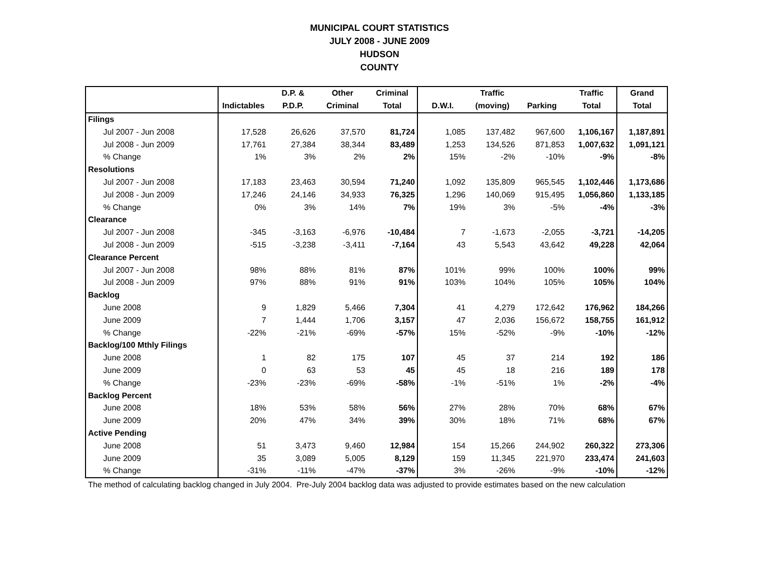MUNICIPAL COURT STATISTICS
JULY 2008 - JUNE 2009
HUDSON
COUNTY
| | | D.P. & | Other | Criminal | | Traffic | | Traffic | Grand |
| --- | --- | --- | --- | --- | --- | --- | --- | --- | --- |
| | Indictables | P.D.P. | Criminal | Total | D.W.I. | (moving) | Parking | Total | Total |
| Filings | | | | | | | | | |
| Jul 2007 - Jun 2008 | 17,528 | 26,626 | 37,570 | 81,724 | 1,085 | 137,482 | 967,600 | 1,106,167 | 1,187,891 |
| Jul 2008 - Jun 2009 | 17,761 | 27,384 | 38,344 | 83,489 | 1,253 | 134,526 | 871,853 | 1,007,632 | 1,091,121 |
| % Change | 1% | 3% | 2% | 2% | 15% | -2% | -10% | -9% | -8% |
| Resolutions | | | | | | | | | |
| Jul 2007 - Jun 2008 | 17,183 | 23,463 | 30,594 | 71,240 | 1,092 | 135,809 | 965,545 | 1,102,446 | 1,173,686 |
| Jul 2008 - Jun 2009 | 17,246 | 24,146 | 34,933 | 76,325 | 1,296 | 140,069 | 915,495 | 1,056,860 | 1,133,185 |
| % Change | 0% | 3% | 14% | 7% | 19% | 3% | -5% | -4% | -3% |
| Clearance | | | | | | | | | |
| Jul 2007 - Jun 2008 | -345 | -3,163 | -6,976 | -10,484 | 7 | -1,673 | -2,055 | -3,721 | -14,205 |
| Jul 2008 - Jun 2009 | -515 | -3,238 | -3,411 | -7,164 | 43 | 5,543 | 43,642 | 49,228 | 42,064 |
| Clearance Percent | | | | | | | | | |
| Jul 2007 - Jun 2008 | 98% | 88% | 81% | 87% | 101% | 99% | 100% | 100% | 99% |
| Jul 2008 - Jun 2009 | 97% | 88% | 91% | 91% | 103% | 104% | 105% | 105% | 104% |
| Backlog | | | | | | | | | |
| June 2008 | 9 | 1,829 | 5,466 | 7,304 | 41 | 4,279 | 172,642 | 176,962 | 184,266 |
| June 2009 | 7 | 1,444 | 1,706 | 3,157 | 47 | 2,036 | 156,672 | 158,755 | 161,912 |
| % Change | -22% | -21% | -69% | -57% | 15% | -52% | -9% | -10% | -12% |
| Backlog/100 Mthly Filings | | | | | | | | | |
| June 2008 | 1 | 82 | 175 | 107 | 45 | 37 | 214 | 192 | 186 |
| June 2009 | 0 | 63 | 53 | 45 | 45 | 18 | 216 | 189 | 178 |
| % Change | -23% | -23% | -69% | -58% | -1% | -51% | 1% | -2% | -4% |
| Backlog Percent | | | | | | | | | |
| June 2008 | 18% | 53% | 58% | 56% | 27% | 28% | 70% | 68% | 67% |
| June 2009 | 20% | 47% | 34% | 39% | 30% | 18% | 71% | 68% | 67% |
| Active Pending | | | | | | | | | |
| June 2008 | 51 | 3,473 | 9,460 | 12,984 | 154 | 15,266 | 244,902 | 260,322 | 273,306 |
| June 2009 | 35 | 3,089 | 5,005 | 8,129 | 159 | 11,345 | 221,970 | 233,474 | 241,603 |
| % Change | -31% | -11% | -47% | -37% | 3% | -26% | -9% | -10% | -12% |
The method of calculating backlog changed in July 2004. Pre-July 2004 backlog data was adjusted to provide estimates based on the new calculation